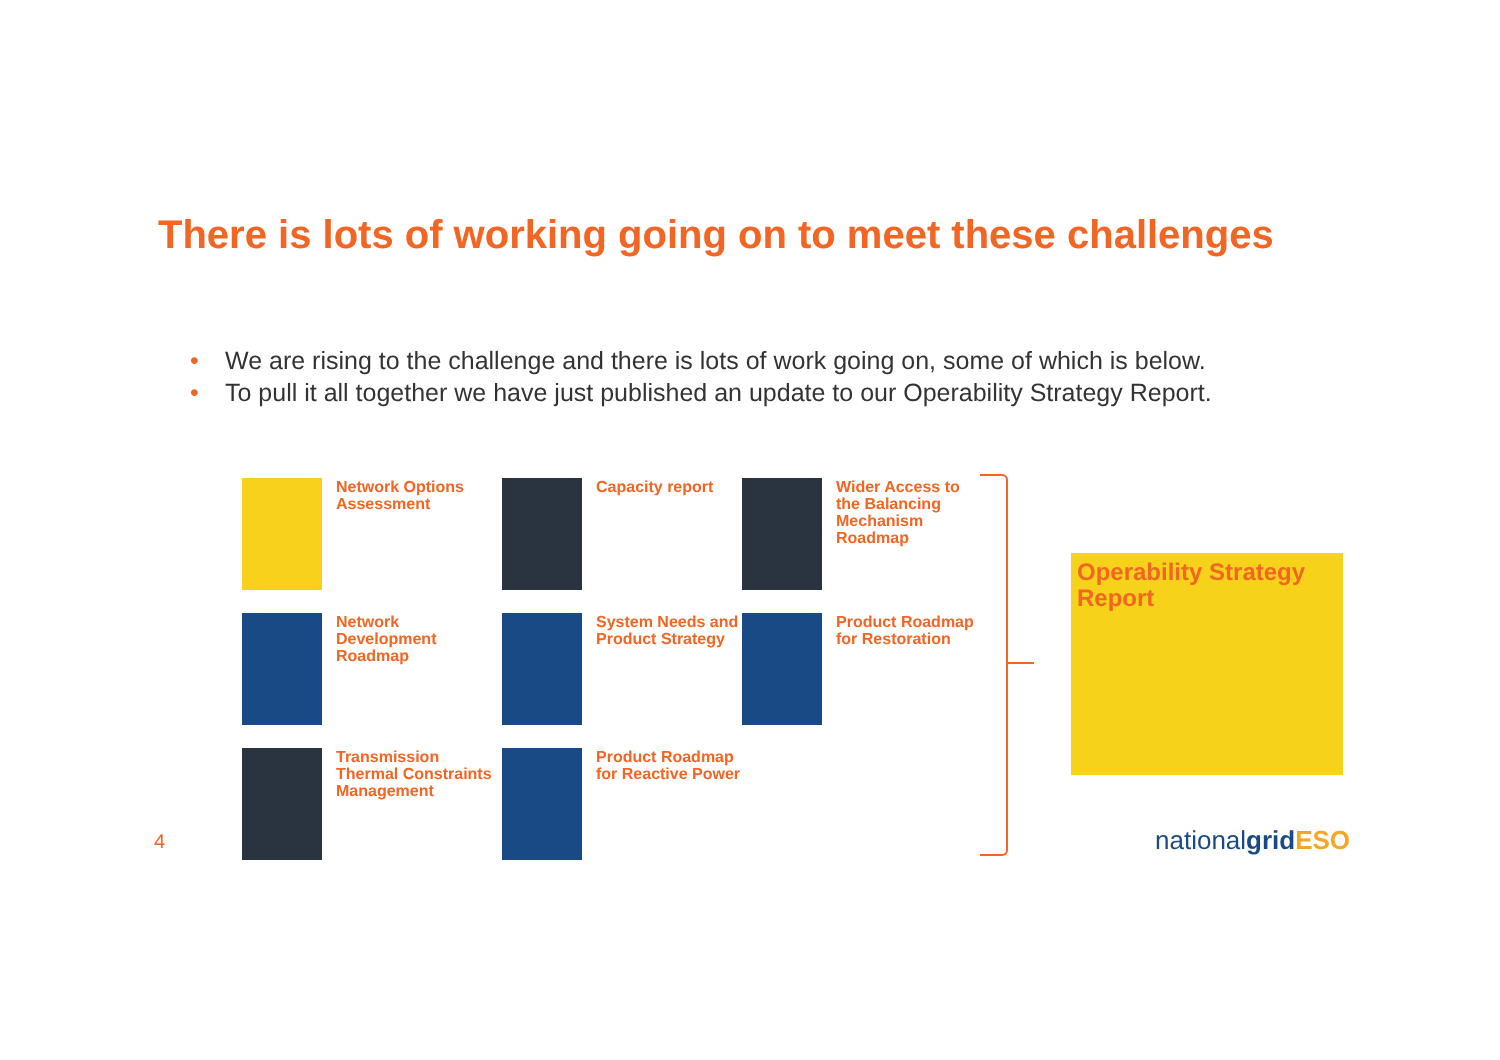There is lots of working going on to meet these challenges
• We are rising to the challenge and there is lots of work going on, some of which is below.
• To pull it all together we have just published an update to our Operability Strategy Report.
Network Options Assessment
Capacity report
Wider Access to the Balancing Mechanism Roadmap
Network Development Roadmap
System Needs and Product Strategy
Product Roadmap for Restoration
Transmission Thermal Constraints Management
Product Roadmap for Reactive Power
Operability Strategy Report
4 nationalgrid ESO